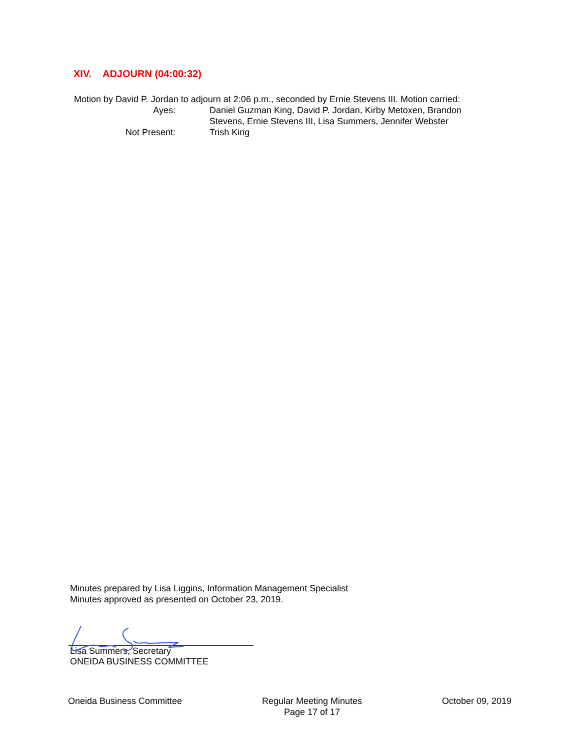XIV. ADJOURN (04:00:32)
Motion by David P. Jordan to adjourn at 2:06 p.m., seconded by Ernie Stevens III. Motion carried:
Ayes: Daniel Guzman King, David P. Jordan, Kirby Metoxen, Brandon Stevens, Ernie Stevens III, Lisa Summers, Jennifer Webster
Not Present: Trish King
Minutes prepared by Lisa Liggins, Information Management Specialist
Minutes approved as presented on October 23, 2019.
Lisa Summers, Secretary
ONEIDA BUSINESS COMMITTEE
Oneida Business Committee Regular Meeting Minutes
Page 17 of 17
October 09, 2019